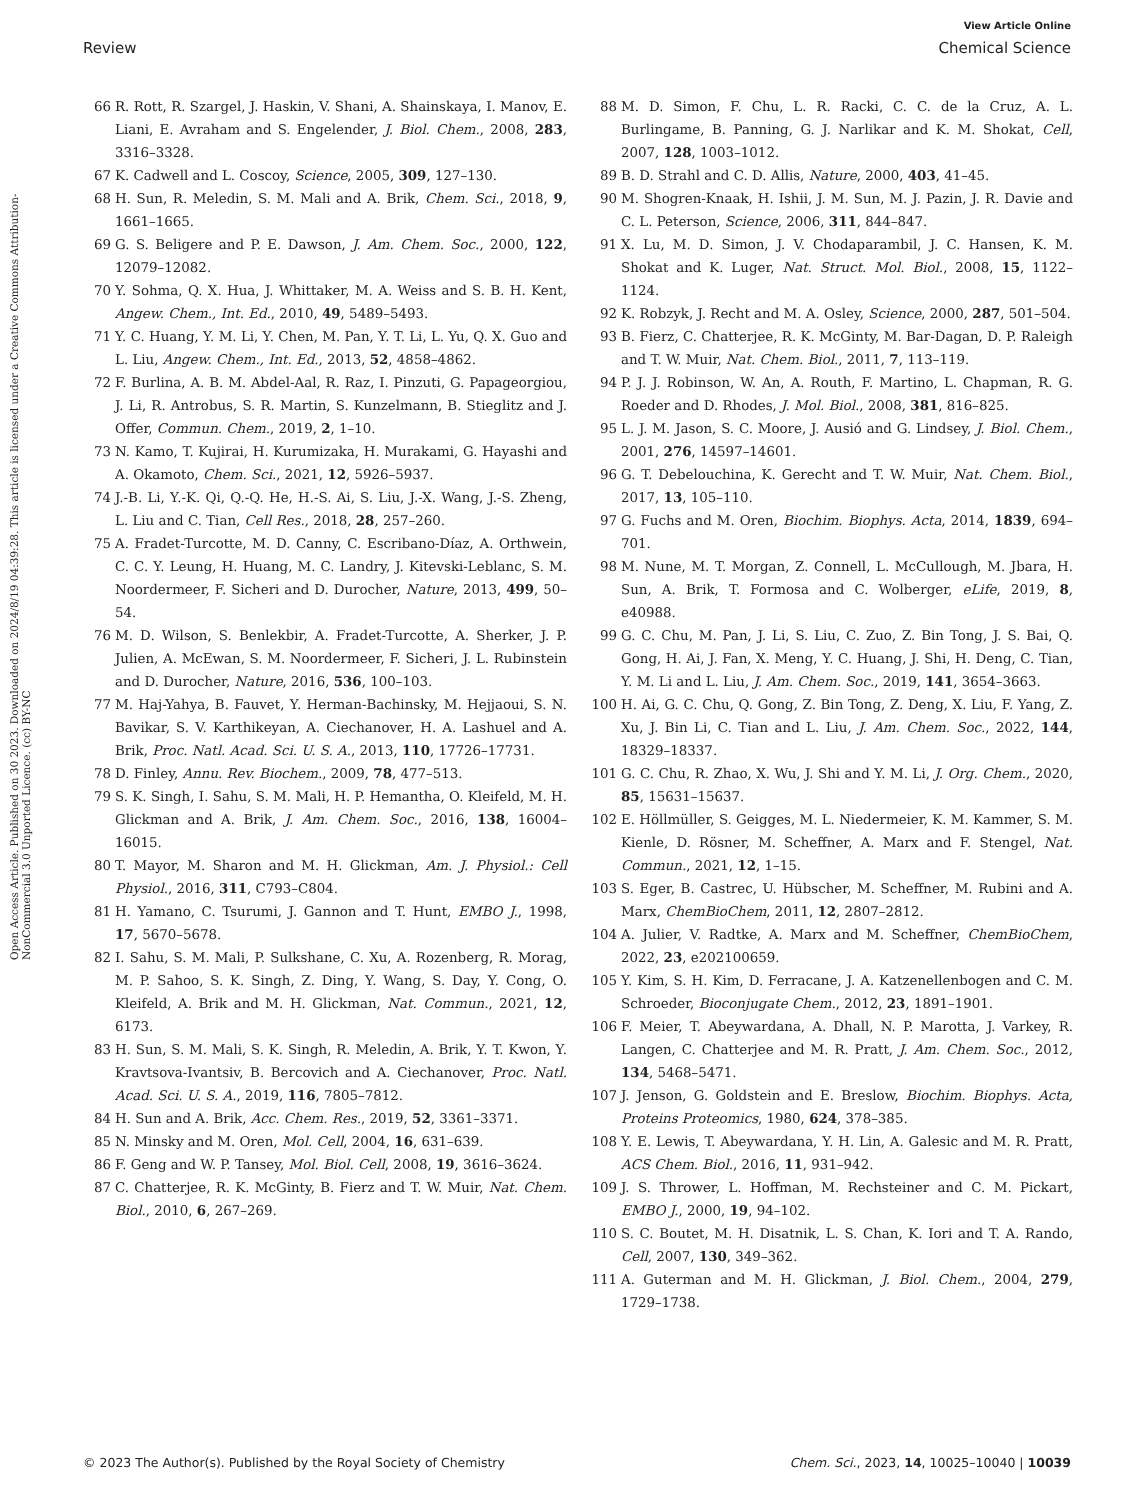View Article Online
Review Chemical Science
Open Access Article. Published on 30 2023. Downloaded on 2024/8/19 04:39:28. This article is licensed under a Creative Commons Attribution-NonCommercial 3.0 Unported Licence. (cc) BY-NC
66 R. Rott, R. Szargel, J. Haskin, V. Shani, A. Shainskaya, I. Manov, E. Liani, E. Avraham and S. Engelender, J. Biol. Chem., 2008, 283, 3316–3328.
67 K. Cadwell and L. Coscoy, Science, 2005, 309, 127–130.
68 H. Sun, R. Meledin, S. M. Mali and A. Brik, Chem. Sci., 2018, 9, 1661–1665.
69 G. S. Beligere and P. E. Dawson, J. Am. Chem. Soc., 2000, 122, 12079–12082.
70 Y. Sohma, Q. X. Hua, J. Whittaker, M. A. Weiss and S. B. H. Kent, Angew. Chem., Int. Ed., 2010, 49, 5489–5493.
71 Y. C. Huang, Y. M. Li, Y. Chen, M. Pan, Y. T. Li, L. Yu, Q. X. Guo and L. Liu, Angew. Chem., Int. Ed., 2013, 52, 4858–4862.
72 F. Burlina, A. B. M. Abdel-Aal, R. Raz, I. Pinzuti, G. Papageorgiou, J. Li, R. Antrobus, S. R. Martin, S. Kunzelmann, B. Stieglitz and J. Offer, Commun. Chem., 2019, 2, 1–10.
73 N. Kamo, T. Kujirai, H. Kurumizaka, H. Murakami, G. Hayashi and A. Okamoto, Chem. Sci., 2021, 12, 5926–5937.
74 J.-B. Li, Y.-K. Qi, Q.-Q. He, H.-S. Ai, S. Liu, J.-X. Wang, J.-S. Zheng, L. Liu and C. Tian, Cell Res., 2018, 28, 257–260.
75 A. Fradet-Turcotte, M. D. Canny, C. Escribano-Díaz, A. Orthwein, C. C. Y. Leung, H. Huang, M. C. Landry, J. Kitevski-Leblanc, S. M. Noordermeer, F. Sicheri and D. Durocher, Nature, 2013, 499, 50–54.
76 M. D. Wilson, S. Benlekbir, A. Fradet-Turcotte, A. Sherker, J. P. Julien, A. McEwan, S. M. Noordermeer, F. Sicheri, J. L. Rubinstein and D. Durocher, Nature, 2016, 536, 100–103.
77 M. Haj-Yahya, B. Fauvet, Y. Herman-Bachinsky, M. Hejjaoui, S. N. Bavikar, S. V. Karthikeyan, A. Ciechanover, H. A. Lashuel and A. Brik, Proc. Natl. Acad. Sci. U. S. A., 2013, 110, 17726–17731.
78 D. Finley, Annu. Rev. Biochem., 2009, 78, 477–513.
79 S. K. Singh, I. Sahu, S. M. Mali, H. P. Hemantha, O. Kleifeld, M. H. Glickman and A. Brik, J. Am. Chem. Soc., 2016, 138, 16004–16015.
80 T. Mayor, M. Sharon and M. H. Glickman, Am. J. Physiol.: Cell Physiol., 2016, 311, C793–C804.
81 H. Yamano, C. Tsurumi, J. Gannon and T. Hunt, EMBO J., 1998, 17, 5670–5678.
82 I. Sahu, S. M. Mali, P. Sulkshane, C. Xu, A. Rozenberg, R. Morag, M. P. Sahoo, S. K. Singh, Z. Ding, Y. Wang, S. Day, Y. Cong, O. Kleifeld, A. Brik and M. H. Glickman, Nat. Commun., 2021, 12, 6173.
83 H. Sun, S. M. Mali, S. K. Singh, R. Meledin, A. Brik, Y. T. Kwon, Y. Kravtsova-Ivantsiv, B. Bercovich and A. Ciechanover, Proc. Natl. Acad. Sci. U. S. A., 2019, 116, 7805–7812.
84 H. Sun and A. Brik, Acc. Chem. Res., 2019, 52, 3361–3371.
85 N. Minsky and M. Oren, Mol. Cell, 2004, 16, 631–639.
86 F. Geng and W. P. Tansey, Mol. Biol. Cell, 2008, 19, 3616–3624.
87 C. Chatterjee, R. K. McGinty, B. Fierz and T. W. Muir, Nat. Chem. Biol., 2010, 6, 267–269.
88 M. D. Simon, F. Chu, L. R. Racki, C. C. de la Cruz, A. L. Burlingame, B. Panning, G. J. Narlikar and K. M. Shokat, Cell, 2007, 128, 1003–1012.
89 B. D. Strahl and C. D. Allis, Nature, 2000, 403, 41–45.
90 M. Shogren-Knaak, H. Ishii, J. M. Sun, M. J. Pazin, J. R. Davie and C. L. Peterson, Science, 2006, 311, 844–847.
91 X. Lu, M. D. Simon, J. V. Chodaparambil, J. C. Hansen, K. M. Shokat and K. Luger, Nat. Struct. Mol. Biol., 2008, 15, 1122–1124.
92 K. Robzyk, J. Recht and M. A. Osley, Science, 2000, 287, 501–504.
93 B. Fierz, C. Chatterjee, R. K. McGinty, M. Bar-Dagan, D. P. Raleigh and T. W. Muir, Nat. Chem. Biol., 2011, 7, 113–119.
94 P. J. J. Robinson, W. An, A. Routh, F. Martino, L. Chapman, R. G. Roeder and D. Rhodes, J. Mol. Biol., 2008, 381, 816–825.
95 L. J. M. Jason, S. C. Moore, J. Ausió and G. Lindsey, J. Biol. Chem., 2001, 276, 14597–14601.
96 G. T. Debelouchina, K. Gerecht and T. W. Muir, Nat. Chem. Biol., 2017, 13, 105–110.
97 G. Fuchs and M. Oren, Biochim. Biophys. Acta, 2014, 1839, 694–701.
98 M. Nune, M. T. Morgan, Z. Connell, L. McCullough, M. Jbara, H. Sun, A. Brik, T. Formosa and C. Wolberger, eLife, 2019, 8, e40988.
99 G. C. Chu, M. Pan, J. Li, S. Liu, C. Zuo, Z. Bin Tong, J. S. Bai, Q. Gong, H. Ai, J. Fan, X. Meng, Y. C. Huang, J. Shi, H. Deng, C. Tian, Y. M. Li and L. Liu, J. Am. Chem. Soc., 2019, 141, 3654–3663.
100 H. Ai, G. C. Chu, Q. Gong, Z. Bin Tong, Z. Deng, X. Liu, F. Yang, Z. Xu, J. Bin Li, C. Tian and L. Liu, J. Am. Chem. Soc., 2022, 144, 18329–18337.
101 G. C. Chu, R. Zhao, X. Wu, J. Shi and Y. M. Li, J. Org. Chem., 2020, 85, 15631–15637.
102 E. Höllmüller, S. Geigges, M. L. Niedermeier, K. M. Kammer, S. M. Kienle, D. Rösner, M. Scheffner, A. Marx and F. Stengel, Nat. Commun., 2021, 12, 1–15.
103 S. Eger, B. Castrec, U. Hübscher, M. Scheffner, M. Rubini and A. Marx, ChemBioChem, 2011, 12, 2807–2812.
104 A. Julier, V. Radtke, A. Marx and M. Scheffner, ChemBioChem, 2022, 23, e202100659.
105 Y. Kim, S. H. Kim, D. Ferracane, J. A. Katzenellenbogen and C. M. Schroeder, Bioconjugate Chem., 2012, 23, 1891–1901.
106 F. Meier, T. Abeywardana, A. Dhall, N. P. Marotta, J. Varkey, R. Langen, C. Chatterjee and M. R. Pratt, J. Am. Chem. Soc., 2012, 134, 5468–5471.
107 J. Jenson, G. Goldstein and E. Breslow, Biochim. Biophys. Acta, Proteins Proteomics, 1980, 624, 378–385.
108 Y. E. Lewis, T. Abeywardana, Y. H. Lin, A. Galesic and M. R. Pratt, ACS Chem. Biol., 2016, 11, 931–942.
109 J. S. Thrower, L. Hoffman, M. Rechsteiner and C. M. Pickart, EMBO J., 2000, 19, 94–102.
110 S. C. Boutet, M. H. Disatnik, L. S. Chan, K. Iori and T. A. Rando, Cell, 2007, 130, 349–362.
111 A. Guterman and M. H. Glickman, J. Biol. Chem., 2004, 279, 1729–1738.
© 2023 The Author(s). Published by the Royal Society of Chemistry Chem. Sci., 2023, 14, 10025–10040 | 10039